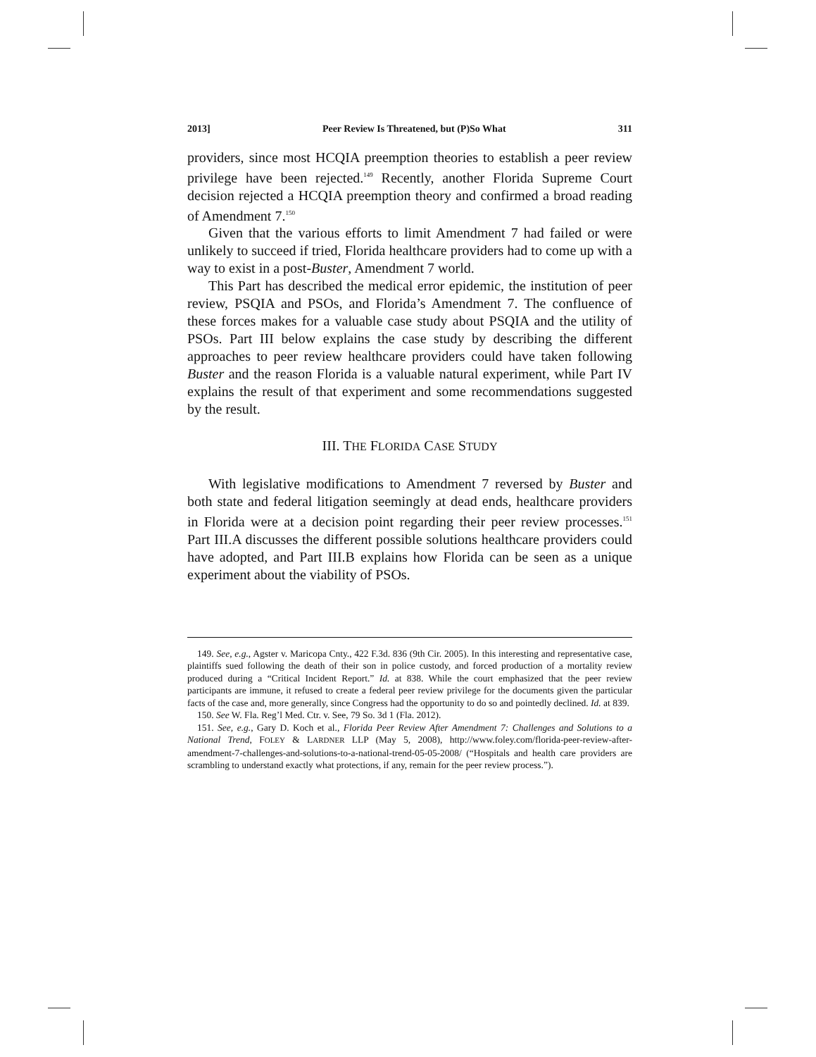2013] Peer Review Is Threatened, but (P)So What 311
providers, since most HCQIA preemption theories to establish a peer review privilege have been rejected.<sup>149</sup> Recently, another Florida Supreme Court decision rejected a HCQIA preemption theory and confirmed a broad reading of Amendment 7.<sup>150</sup>
Given that the various efforts to limit Amendment 7 had failed or were unlikely to succeed if tried, Florida healthcare providers had to come up with a way to exist in a post-Buster, Amendment 7 world.
This Part has described the medical error epidemic, the institution of peer review, PSQIA and PSOs, and Florida’s Amendment 7. The confluence of these forces makes for a valuable case study about PSQIA and the utility of PSOs. Part III below explains the case study by describing the different approaches to peer review healthcare providers could have taken following Buster and the reason Florida is a valuable natural experiment, while Part IV explains the result of that experiment and some recommendations suggested by the result.
III. THE FLORIDA CASE STUDY
With legislative modifications to Amendment 7 reversed by Buster and both state and federal litigation seemingly at dead ends, healthcare providers in Florida were at a decision point regarding their peer review processes.<sup>151</sup> Part III.A discusses the different possible solutions healthcare providers could have adopted, and Part III.B explains how Florida can be seen as a unique experiment about the viability of PSOs.
149. See, e.g., Agster v. Maricopa Cnty., 422 F.3d. 836 (9th Cir. 2005). In this interesting and representative case, plaintiffs sued following the death of their son in police custody, and forced production of a mortality review produced during a “Critical Incident Report.” Id. at 838. While the court emphasized that the peer review participants are immune, it refused to create a federal peer review privilege for the documents given the particular facts of the case and, more generally, since Congress had the opportunity to do so and pointedly declined. Id. at 839.
150. See W. Fla. Reg’l Med. Ctr. v. See, 79 So. 3d 1 (Fla. 2012).
151. See, e.g., Gary D. Koch et al., Florida Peer Review After Amendment 7: Challenges and Solutions to a National Trend, FOLEY & LARDNER LLP (May 5, 2008), http://www.foley.com/florida-peer-review-after-amendment-7-challenges-and-solutions-to-a-national-trend-05-05-2008/ (“Hospitals and health care providers are scrambling to understand exactly what protections, if any, remain for the peer review process.”).